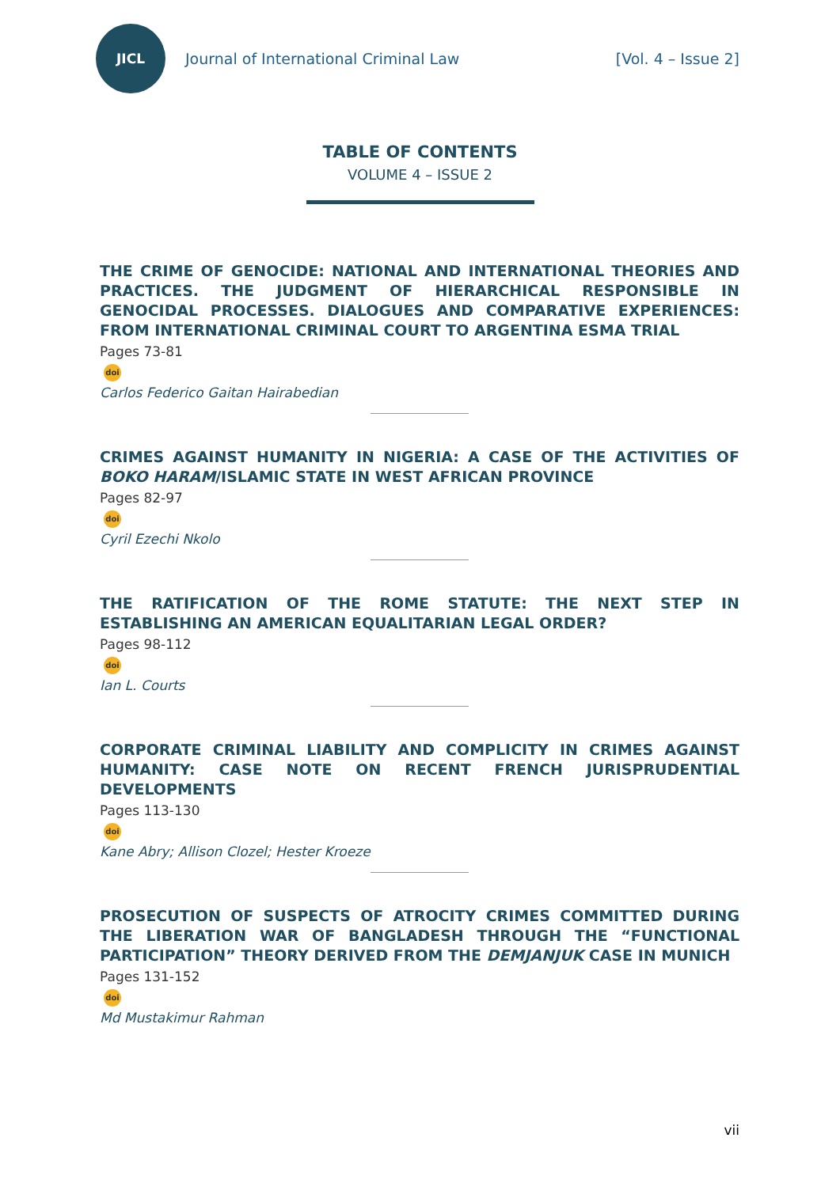JICL
Journal of International Criminal Law
[Vol. 4 – Issue 2]
TABLE OF CONTENTS
VOLUME 4 – ISSUE 2
THE CRIME OF GENOCIDE: NATIONAL AND INTERNATIONAL THEORIES AND PRACTICES. THE JUDGMENT OF HIERARCHICAL RESPONSIBLE IN GENOCIDAL PROCESSES. DIALOGUES AND COMPARATIVE EXPERIENCES: FROM INTERNATIONAL CRIMINAL COURT TO ARGENTINA ESMA TRIAL
Pages 73-81
doi
Carlos Federico Gaitan Hairabedian
CRIMES AGAINST HUMANITY IN NIGERIA: A CASE OF THE ACTIVITIES OF BOKO HARAM/ISLAMIC STATE IN WEST AFRICAN PROVINCE
Pages 82-97
doi
Cyril Ezechi Nkolo
THE RATIFICATION OF THE ROME STATUTE: THE NEXT STEP IN ESTABLISHING AN AMERICAN EQUALITARIAN LEGAL ORDER?
Pages 98-112
doi
Ian L. Courts
CORPORATE CRIMINAL LIABILITY AND COMPLICITY IN CRIMES AGAINST HUMANITY: CASE NOTE ON RECENT FRENCH JURISPRUDENTIAL DEVELOPMENTS
Pages 113-130
doi
Kane Abry; Allison Clozel; Hester Kroeze
PROSECUTION OF SUSPECTS OF ATROCITY CRIMES COMMITTED DURING THE LIBERATION WAR OF BANGLADESH THROUGH THE “FUNCTIONAL PARTICIPATION” THEORY DERIVED FROM THE DEMJANJUK CASE IN MUNICH
Pages 131-152
doi
Md Mustakimur Rahman
vii